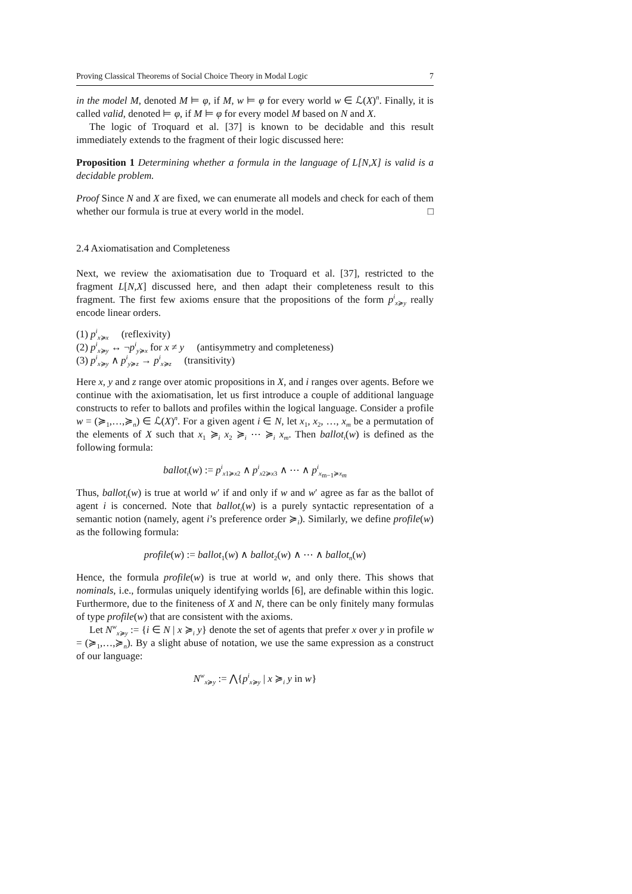Proving Classical Theorems of Social Choice Theory in Modal Logic 7
in the model M, denoted M ⊨ φ, if M, w ⊨ φ for every world w ∈ ℒ(X)<sup>n</sup>. Finally, it is called valid, denoted ⊨ φ, if M ⊨ φ for every model M based on N and X.
The logic of Troquard et al. [37] is known to be decidable and this result immediately extends to the fragment of their logic discussed here:
Proposition 1 Determining whether a formula in the language of L[N,X] is valid is a decidable problem.
Proof Since N and X are fixed, we can enumerate all models and check for each of them whether our formula is true at every world in the model. □
2.4 Axiomatisation and Completeness
Next, we review the axiomatisation due to Troquard et al. [37], restricted to the fragment L[N,X] discussed here, and then adapt their completeness result to this fragment. The first few axioms ensure that the propositions of the form p<sup>i</sup><sub>x≽y</sub> really encode linear orders.
(1) p<sup>i</sup><sub>x≽x</sub> (reflexivity)
(2) p<sup>i</sup><sub>x≽y</sub> ↔ ¬p<sup>i</sup><sub>y≽x</sub> for x ≠ y (antisymmetry and completeness)
(3) p<sup>i</sup><sub>x≽y</sub> ∧ p<sup>i</sup><sub>y≽z</sub> → p<sup>i</sup><sub>x≽z</sub> (transitivity)
Here x, y and z range over atomic propositions in X, and i ranges over agents. Before we continue with the axiomatisation, let us first introduce a couple of additional language constructs to refer to ballots and profiles within the logical language. Consider a profile w = (≽<sub>1</sub>,…,≽<sub>n</sub>) ∈ ℒ(X)<sup>n</sup>. For a given agent i ∈ N, let x<sub>1</sub>, x<sub>2</sub>, …, x<sub>m</sub> be a permutation of the elements of X such that x<sub>1</sub> ≽<sub>i</sub> x<sub>2</sub> ≽<sub>i</sub> ⋯ ≽<sub>i</sub> x<sub>m</sub>. Then ballot<sub>i</sub>(w) is defined as the following formula:
ballot<sub>i</sub>(w) := p<sup>i</sup><sub>x1≽x2</sub> ∧ p<sup>i</sup><sub>x2≽x3</sub> ∧ ⋯ ∧ p<sup>i</sup><sub>x<sub>m−1</sub>≽x<sub>m</sub></sub>
Thus, ballot<sub>i</sub>(w) is true at world w′ if and only if w and w′ agree as far as the ballot of agent i is concerned. Note that ballot<sub>i</sub>(w) is a purely syntactic representation of a semantic notion (namely, agent i’s preference order ≽<sub>i</sub>). Similarly, we define profile(w) as the following formula:
profile(w) := ballot<sub>1</sub>(w) ∧ ballot<sub>2</sub>(w) ∧ ⋯ ∧ ballot<sub>n</sub>(w)
Hence, the formula profile(w) is true at world w, and only there. This shows that nominals, i.e., formulas uniquely identifying worlds [6], are definable within this logic. Furthermore, due to the finiteness of X and N, there can be only finitely many formulas of type profile(w) that are consistent with the axioms.
Let N<sup>w</sup><sub>x≽y</sub> := {i ∈ N | x ≽<sub>i</sub> y} denote the set of agents that prefer x over y in profile w = (≽<sub>1</sub>,…,≽<sub>n</sub>). By a slight abuse of notation, we use the same expression as a construct of our language:
N<sup>w</sup><sub>x≽y</sub> := ⋀{p<sup>i</sup><sub>x≽y</sub> | x ≽<sub>i</sub> y in w}